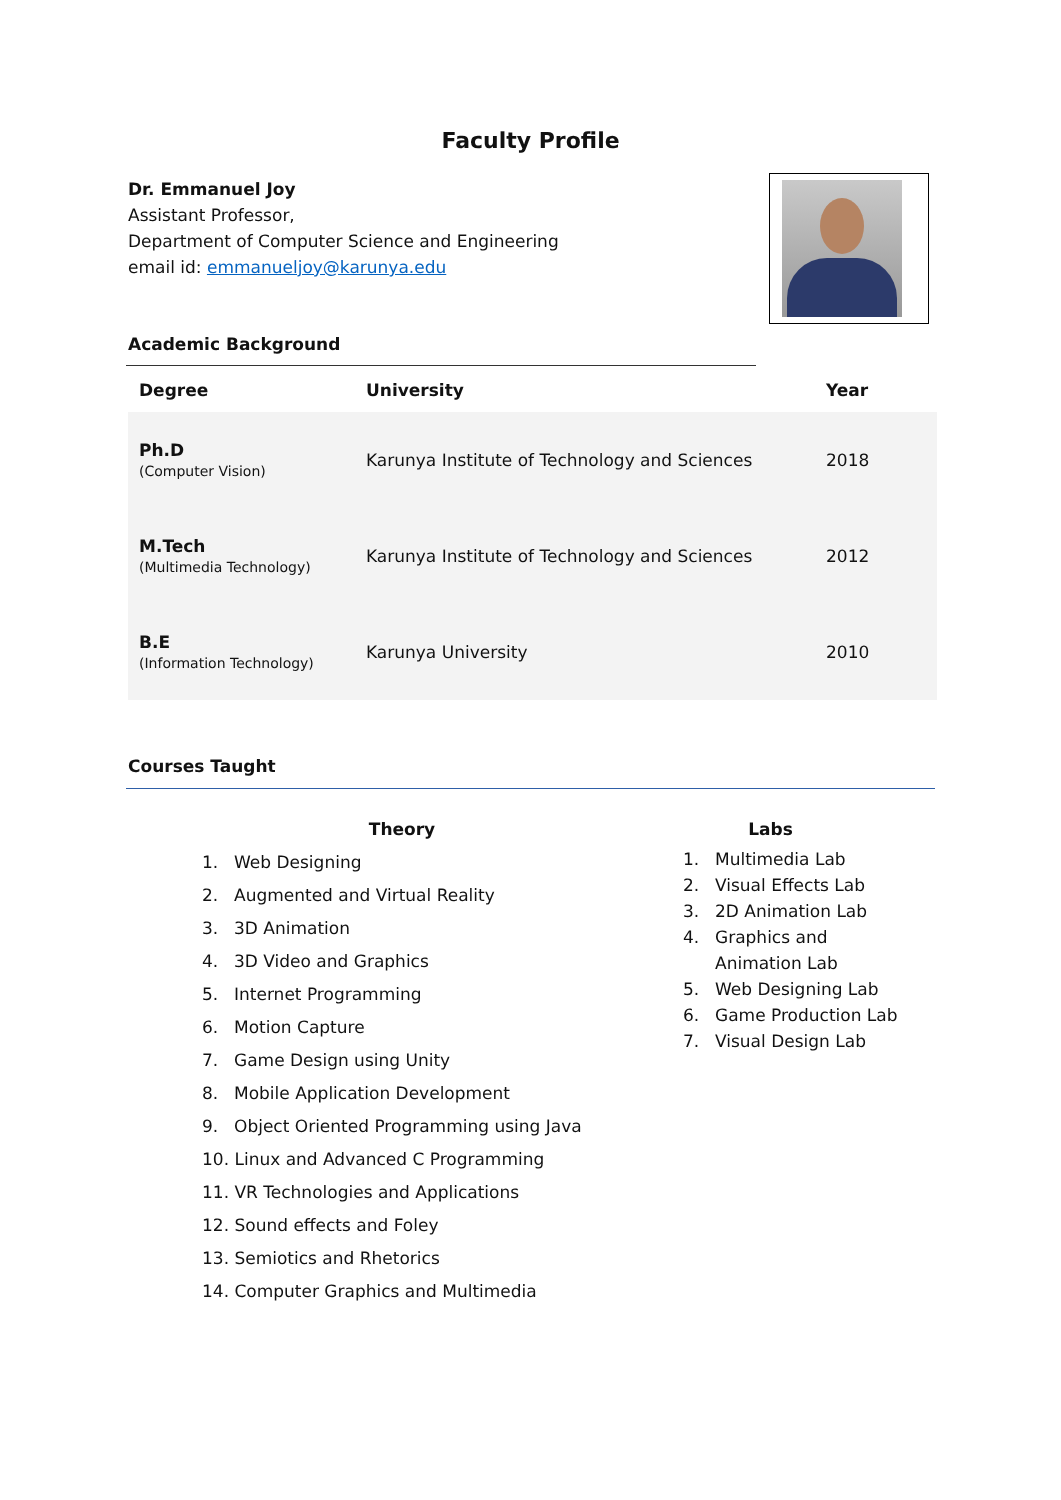Faculty Profile
Dr. Emmanuel Joy
Assistant Professor,
Department of Computer Science and Engineering
email id: emmanueljoy@karunya.edu
Academic Background
| Degree | University | Year |
| --- | --- | --- |
| Ph.D (Computer Vision) | Karunya Institute of Technology and Sciences | 2018 |
| M.Tech (Multimedia Technology) | Karunya Institute of Technology and Sciences | 2012 |
| B.E (Information Technology) | Karunya University | 2010 |
Courses Taught
Theory
1. Web Designing
2. Augmented and Virtual Reality
3. 3D Animation
4. 3D Video and Graphics
5. Internet Programming
6. Motion Capture
7. Game Design using Unity
8. Mobile Application Development
9. Object Oriented Programming using Java
10. Linux and Advanced C Programming
11. VR Technologies and Applications
12. Sound effects and Foley
13. Semiotics and Rhetorics
14. Computer Graphics and Multimedia
Labs
1. Multimedia Lab
2. Visual Effects Lab
3. 2D Animation Lab
4. Graphics and
Animation Lab
5. Web Designing Lab
6. Game Production Lab
7. Visual Design Lab